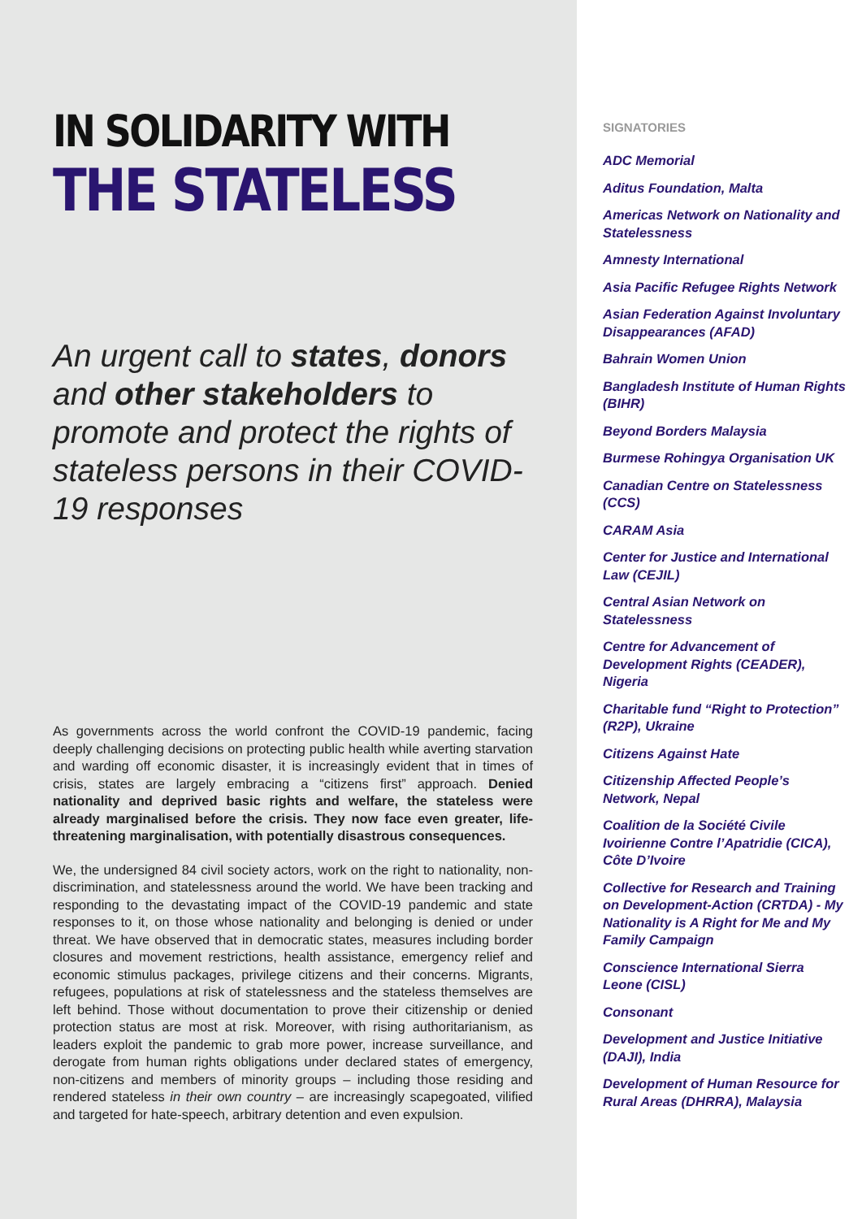IN SOLIDARITY WITH
THE STATELESS
An urgent call to states, donors and other stakeholders to promote and protect the rights of stateless persons in their COVID-19 responses
As governments across the world confront the COVID-19 pandemic, facing deeply challenging decisions on protecting public health while averting starvation and warding off economic disaster, it is increasingly evident that in times of crisis, states are largely embracing a “citizens first” approach. Denied nationality and deprived basic rights and welfare, the stateless were already marginalised before the crisis. They now face even greater, life-threatening marginalisation, with potentially disastrous consequences.
We, the undersigned 84 civil society actors, work on the right to nationality, non-discrimination, and statelessness around the world. We have been tracking and responding to the devastating impact of the COVID-19 pandemic and state responses to it, on those whose nationality and belonging is denied or under threat. We have observed that in democratic states, measures including border closures and movement restrictions, health assistance, emergency relief and economic stimulus packages, privilege citizens and their concerns. Migrants, refugees, populations at risk of statelessness and the stateless themselves are left behind. Those without documentation to prove their citizenship or denied protection status are most at risk. Moreover, with rising authoritarianism, as leaders exploit the pandemic to grab more power, increase surveillance, and derogate from human rights obligations under declared states of emergency, non-citizens and members of minority groups – including those residing and rendered stateless in their own country – are increasingly scapegoated, vilified and targeted for hate-speech, arbitrary detention and even expulsion.
SIGNATORIES
ADC Memorial
Aditus Foundation, Malta
Americas Network on Nationality and Statelessness
Amnesty International
Asia Pacific Refugee Rights Network
Asian Federation Against Involuntary Disappearances (AFAD)
Bahrain Women Union
Bangladesh Institute of Human Rights (BIHR)
Beyond Borders Malaysia
Burmese Rohingya Organisation UK
Canadian Centre on Statelessness (CCS)
CARAM Asia
Center for Justice and International Law (CEJIL)
Central Asian Network on Statelessness
Centre for Advancement of Development Rights (CEADER), Nigeria
Charitable fund “Right to Protection” (R2P), Ukraine
Citizens Against Hate
Citizenship Affected People’s Network, Nepal
Coalition de la Société Civile Ivoirienne Contre l’Apatridie (CICA), Côte D’Ivoire
Collective for Research and Training on Development-Action (CRTDA) - My Nationality is A Right for Me and My Family Campaign
Conscience International Sierra Leone (CISL)
Consonant
Development and Justice Initiative (DAJI), India
Development of Human Resource for Rural Areas (DHRRA), Malaysia